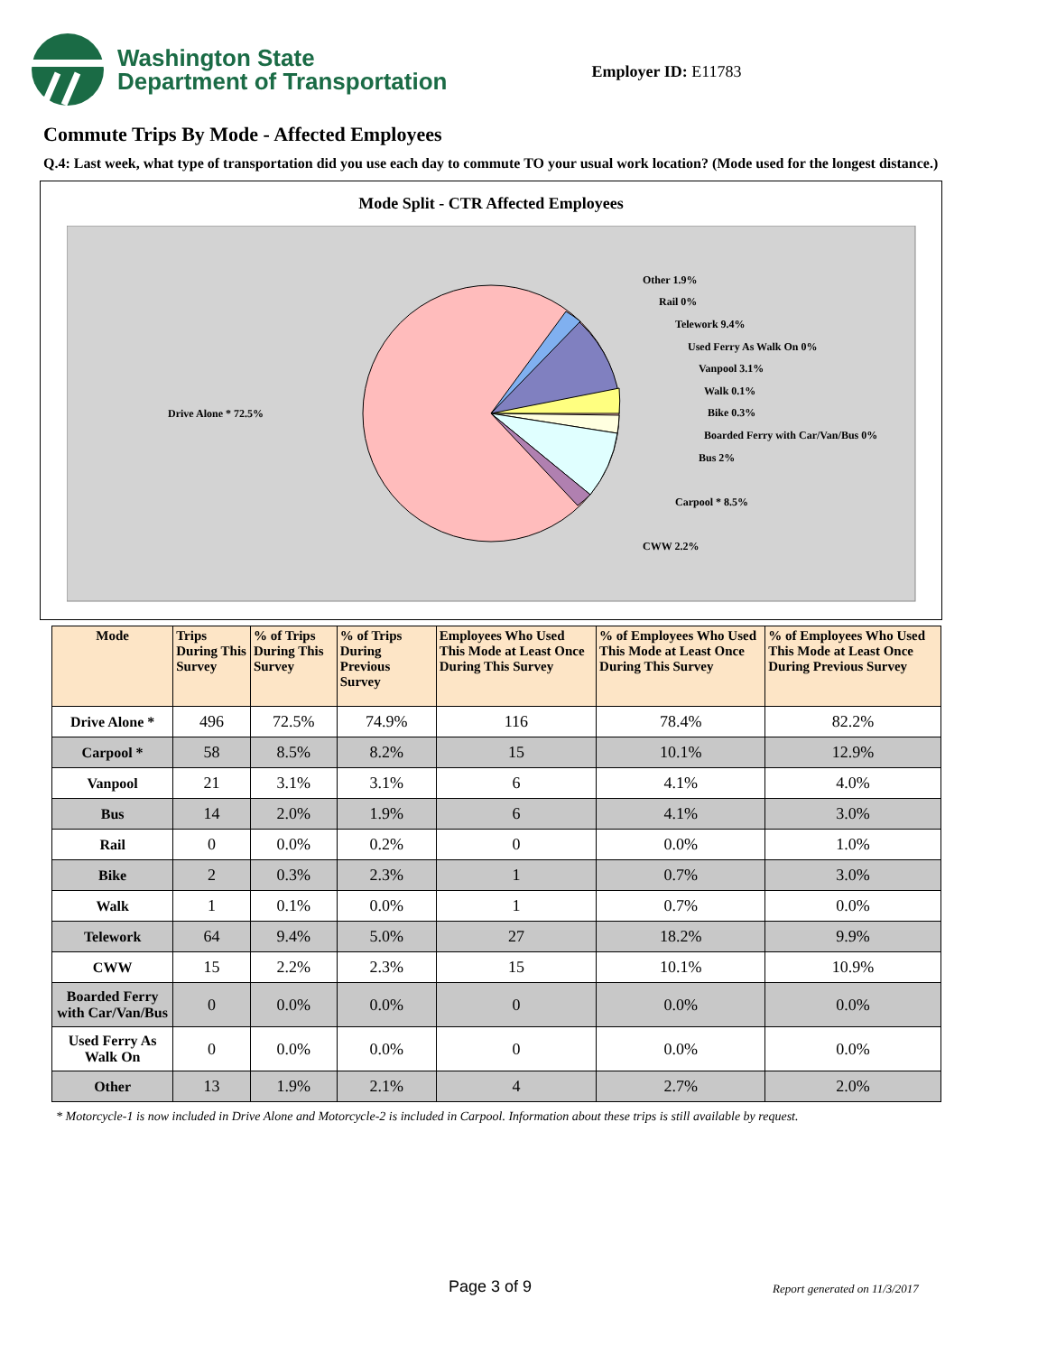Washington State
Department of Transportation
Employer ID: E11783
Commute Trips By Mode - Affected Employees
Q.4: Last week, what type of transportation did you use each day to commute TO your usual work location? (Mode used for the longest distance.)
Mode Split - CTR Affected Employees
Drive Alone * 72.5%
Other 1.9%
Rail 0%
Telework 9.4%
Used Ferry As Walk On 0%
Vanpool 3.1%
Walk 0.1%
Bike 0.3%
Boarded Ferry with Car/Van/Bus 0%
Bus 2%
Carpool * 8.5%
CWW 2.2%
| Mode | Trips During This Survey | % of Trips During This Survey | % of Trips During Previous Survey | Employees Who Used This Mode at Least Once During This Survey | % of Employees Who Used This Mode at Least Once During This Survey | % of Employees Who Used This Mode at Least Once During Previous Survey |
| --- | --- | --- | --- | --- | --- | --- |
| Drive Alone * | 496 | 72.5% | 74.9% | 116 | 78.4% | 82.2% |
| Carpool * | 58 | 8.5% | 8.2% | 15 | 10.1% | 12.9% |
| Vanpool | 21 | 3.1% | 3.1% | 6 | 4.1% | 4.0% |
| Bus | 14 | 2.0% | 1.9% | 6 | 4.1% | 3.0% |
| Rail | 0 | 0.0% | 0.2% | 0 | 0.0% | 1.0% |
| Bike | 2 | 0.3% | 2.3% | 1 | 0.7% | 3.0% |
| Walk | 1 | 0.1% | 0.0% | 1 | 0.7% | 0.0% |
| Telework | 64 | 9.4% | 5.0% | 27 | 18.2% | 9.9% |
| CWW | 15 | 2.2% | 2.3% | 15 | 10.1% | 10.9% |
| Boarded Ferry with Car/Van/Bus | 0 | 0.0% | 0.0% | 0 | 0.0% | 0.0% |
| Used Ferry As Walk On | 0 | 0.0% | 0.0% | 0 | 0.0% | 0.0% |
| Other | 13 | 1.9% | 2.1% | 4 | 2.7% | 2.0% |
* Motorcycle-1 is now included in Drive Alone and Motorcycle-2 is included in Carpool. Information about these trips is still available by request.
Page 3 of 9 Report generated on 11/3/2017